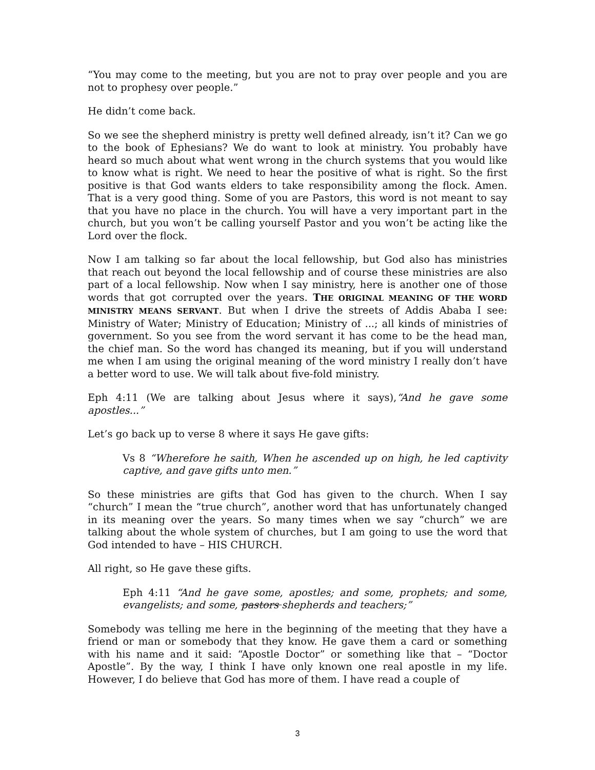“You may come to the meeting, but you are not to pray over people and you are not to prophesy over people.”
He didn’t come back.
So we see the shepherd ministry is pretty well defined already, isn’t it? Can we go to the book of Ephesians? We do want to look at ministry. You probably have heard so much about what went wrong in the church systems that you would like to know what is right. We need to hear the positive of what is right. So the first positive is that God wants elders to take responsibility among the flock. Amen. That is a very good thing. Some of you are Pastors, this word is not meant to say that you have no place in the church. You will have a very important part in the church, but you won’t be calling yourself Pastor and you won’t be acting like the Lord over the flock.
Now I am talking so far about the local fellowship, but God also has ministries that reach out beyond the local fellowship and of course these ministries are also part of a local fellowship. Now when I say ministry, here is another one of those words that got corrupted over the years. THE ORIGINAL MEANING OF THE WORD MINISTRY MEANS SERVANT. But when I drive the streets of Addis Ababa I see: Ministry of Water; Ministry of Education; Ministry of ...; all kinds of ministries of government. So you see from the word servant it has come to be the head man, the chief man. So the word has changed its meaning, but if you will understand me when I am using the original meaning of the word ministry I really don’t have a better word to use. We will talk about five-fold ministry.
Eph 4:11 (We are talking about Jesus where it says),“And he gave some apostles...”
Let’s go back up to verse 8 where it says He gave gifts:
Vs 8 “Wherefore he saith, When he ascended up on high, he led captivity captive, and gave gifts unto men.”
So these ministries are gifts that God has given to the church. When I say “church” I mean the “true church”, another word that has unfortunately changed in its meaning over the years. So many times when we say “church” we are talking about the whole system of churches, but I am going to use the word that God intended to have – HIS CHURCH.
All right, so He gave these gifts.
Eph 4:11 “And he gave some, apostles; and some, prophets; and some, evangelists; and some, pastors shepherds and teachers;”
Somebody was telling me here in the beginning of the meeting that they have a friend or man or somebody that they know. He gave them a card or something with his name and it said: “Apostle Doctor” or something like that – “Doctor Apostle”. By the way, I think I have only known one real apostle in my life. However, I do believe that God has more of them. I have read a couple of
3